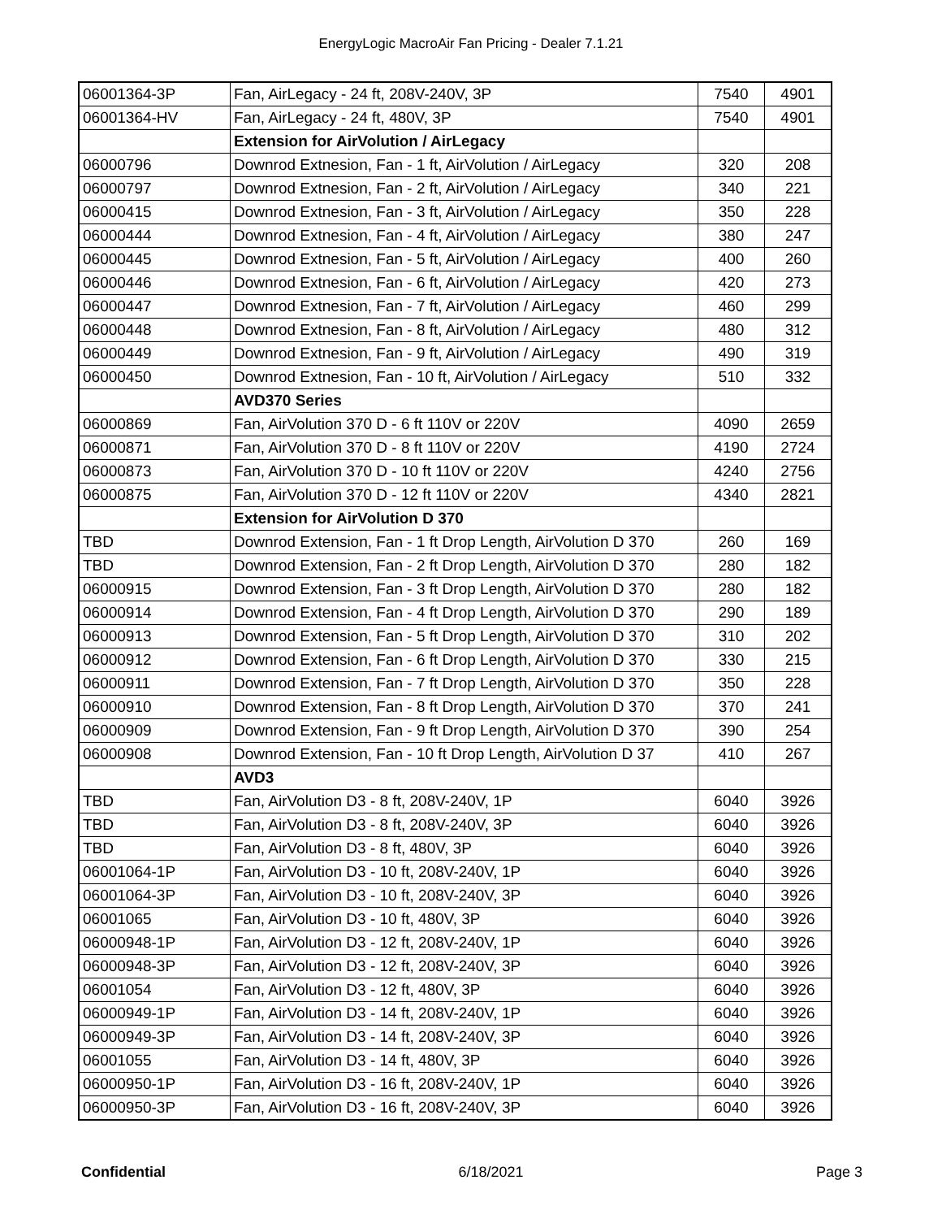EnergyLogic MacroAir Fan Pricing - Dealer 7.1.21
| 06001364-3P | Fan, AirLegacy - 24 ft, 208V-240V, 3P | 7540 | 4901 |
| 06001364-HV | Fan, AirLegacy - 24 ft, 480V, 3P | 7540 | 4901 |
| | Extension for AirVolution / AirLegacy | | |
| 06000796 | Downrod Extnesion, Fan - 1 ft, AirVolution / AirLegacy | 320 | 208 |
| 06000797 | Downrod Extnesion, Fan - 2 ft, AirVolution / AirLegacy | 340 | 221 |
| 06000415 | Downrod Extnesion, Fan - 3 ft, AirVolution / AirLegacy | 350 | 228 |
| 06000444 | Downrod Extnesion, Fan - 4 ft, AirVolution / AirLegacy | 380 | 247 |
| 06000445 | Downrod Extnesion, Fan - 5 ft, AirVolution / AirLegacy | 400 | 260 |
| 06000446 | Downrod Extnesion, Fan - 6 ft, AirVolution / AirLegacy | 420 | 273 |
| 06000447 | Downrod Extnesion, Fan - 7 ft, AirVolution / AirLegacy | 460 | 299 |
| 06000448 | Downrod Extnesion, Fan - 8 ft, AirVolution / AirLegacy | 480 | 312 |
| 06000449 | Downrod Extnesion, Fan - 9 ft, AirVolution / AirLegacy | 490 | 319 |
| 06000450 | Downrod Extnesion, Fan - 10 ft, AirVolution / AirLegacy | 510 | 332 |
| | AVD370 Series | | |
| 06000869 | Fan, AirVolution 370 D - 6 ft 110V or 220V | 4090 | 2659 |
| 06000871 | Fan, AirVolution 370 D - 8 ft 110V or 220V | 4190 | 2724 |
| 06000873 | Fan, AirVolution 370 D - 10 ft 110V or 220V | 4240 | 2756 |
| 06000875 | Fan, AirVolution 370 D - 12 ft 110V or 220V | 4340 | 2821 |
| | Extension for AirVolution D 370 | | |
| TBD | Downrod Extension, Fan - 1 ft Drop Length, AirVolution D 370 | 260 | 169 |
| TBD | Downrod Extension, Fan - 2 ft Drop Length, AirVolution D 370 | 280 | 182 |
| 06000915 | Downrod Extension, Fan - 3 ft Drop Length, AirVolution D 370 | 280 | 182 |
| 06000914 | Downrod Extension, Fan - 4 ft Drop Length, AirVolution D 370 | 290 | 189 |
| 06000913 | Downrod Extension, Fan - 5 ft Drop Length, AirVolution D 370 | 310 | 202 |
| 06000912 | Downrod Extension, Fan - 6 ft Drop Length, AirVolution D 370 | 330 | 215 |
| 06000911 | Downrod Extension, Fan - 7 ft Drop Length, AirVolution D 370 | 350 | 228 |
| 06000910 | Downrod Extension, Fan - 8 ft Drop Length, AirVolution D 370 | 370 | 241 |
| 06000909 | Downrod Extension, Fan - 9 ft Drop Length, AirVolution D 370 | 390 | 254 |
| 06000908 | Downrod Extension, Fan - 10 ft Drop Length, AirVolution D 37 | 410 | 267 |
| | AVD3 | | |
| TBD | Fan, AirVolution D3 - 8 ft, 208V-240V, 1P | 6040 | 3926 |
| TBD | Fan, AirVolution D3 - 8 ft, 208V-240V, 3P | 6040 | 3926 |
| TBD | Fan, AirVolution D3 - 8 ft, 480V, 3P | 6040 | 3926 |
| 06001064-1P | Fan, AirVolution D3 - 10 ft, 208V-240V, 1P | 6040 | 3926 |
| 06001064-3P | Fan, AirVolution D3 - 10 ft, 208V-240V, 3P | 6040 | 3926 |
| 06001065 | Fan, AirVolution D3 - 10 ft, 480V, 3P | 6040 | 3926 |
| 06000948-1P | Fan, AirVolution D3 - 12 ft, 208V-240V, 1P | 6040 | 3926 |
| 06000948-3P | Fan, AirVolution D3 - 12 ft, 208V-240V, 3P | 6040 | 3926 |
| 06001054 | Fan, AirVolution D3 - 12 ft, 480V, 3P | 6040 | 3926 |
| 06000949-1P | Fan, AirVolution D3 - 14 ft, 208V-240V, 1P | 6040 | 3926 |
| 06000949-3P | Fan, AirVolution D3 - 14 ft, 208V-240V, 3P | 6040 | 3926 |
| 06001055 | Fan, AirVolution D3 - 14 ft, 480V, 3P | 6040 | 3926 |
| 06000950-1P | Fan, AirVolution D3 - 16 ft, 208V-240V, 1P | 6040 | 3926 |
| 06000950-3P | Fan, AirVolution D3 - 16 ft, 208V-240V, 3P | 6040 | 3926 |
Confidential 6/18/2021 Page 3